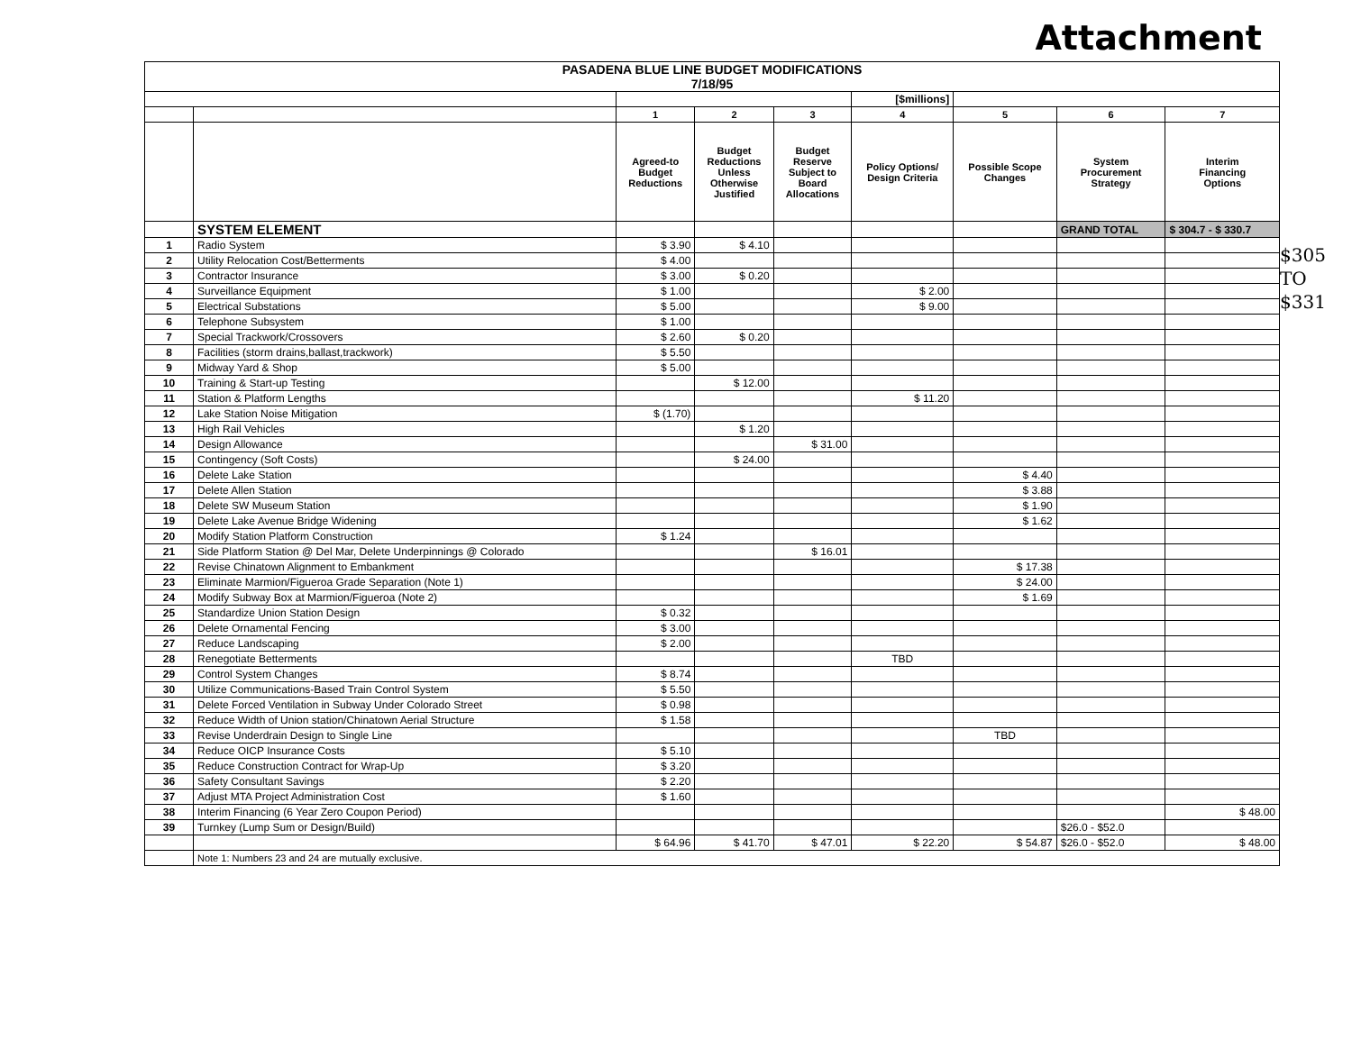Attachment
$305 TO $331
| PASADENA BLUE LINE BUDGET MODIFICATIONS 7/18/95 | | | | | | | | |
| | | | | | [$millions] | | | |
| | | 1 | 2 | 3 | 4 | 5 | 6 | 7 |
| | | Agreed-to Budget Reductions | Budget Reductions Unless Otherwise Justified | Budget Reserve Subject to Board Allocations | Policy Options/ Design Criteria | Possible Scope Changes | System Procurement Strategy | Interim Financing Options |
| | SYSTEM ELEMENT | | | | | | GRAND TOTAL | $ 304.7 - $ 330.7 |
| 1 | Radio System | $ 3.90 | $ 4.10 | | | | | |
| 2 | Utility Relocation Cost/Betterments | $ 4.00 | | | | | | |
| 3 | Contractor Insurance | $ 3.00 | $ 0.20 | | | | | |
| 4 | Surveillance Equipment | $ 1.00 | | | $ 2.00 | | | |
| 5 | Electrical Substations | $ 5.00 | | | $ 9.00 | | | |
| 6 | Telephone Subsystem | $ 1.00 | | | | | | |
| 7 | Special Trackwork/Crossovers | $ 2.60 | $ 0.20 | | | | | |
| 8 | Facilities (storm drains,ballast,trackwork) | $ 5.50 | | | | | | |
| 9 | Midway Yard & Shop | $ 5.00 | | | | | | |
| 10 | Training & Start-up Testing | | $ 12.00 | | | | | |
| 11 | Station & Platform Lengths | | | | $ 11.20 | | | |
| 12 | Lake Station Noise Mitigation | $ (1.70) | | | | | | |
| 13 | High Rail Vehicles | | $ 1.20 | | | | | |
| 14 | Design Allowance | | | $ 31.00 | | | | |
| 15 | Contingency (Soft Costs) | | $ 24.00 | | | | | |
| 16 | Delete Lake Station | | | | | $ 4.40 | | |
| 17 | Delete Allen Station | | | | | $ 3.88 | | |
| 18 | Delete SW Museum Station | | | | | $ 1.90 | | |
| 19 | Delete Lake Avenue Bridge Widening | | | | | $ 1.62 | | |
| 20 | Modify Station Platform Construction | $ 1.24 | | | | | | |
| 21 | Side Platform Station @ Del Mar, Delete Underpinnings @ Colorado | | | $ 16.01 | | | | |
| 22 | Revise Chinatown Alignment to Embankment | | | | | $ 17.38 | | |
| 23 | Eliminate Marmion/Figueroa Grade Separation (Note 1) | | | | | $ 24.00 | | |
| 24 | Modify Subway Box at Marmion/Figueroa (Note 2) | | | | | $ 1.69 | | |
| 25 | Standardize Union Station Design | $ 0.32 | | | | | | |
| 26 | Delete Ornamental Fencing | $ 3.00 | | | | | | |
| 27 | Reduce Landscaping | $ 2.00 | | | | | | |
| 28 | Renegotiate Betterments | | | | TBD | | | |
| 29 | Control System Changes | $ 8.74 | | | | | | |
| 30 | Utilize Communications-Based Train Control System | $ 5.50 | | | | | | |
| 31 | Delete Forced Ventilation in Subway Under Colorado Street | $ 0.98 | | | | | | |
| 32 | Reduce Width of Union station/Chinatown Aerial Structure | $ 1.58 | | | | | | |
| 33 | Revise Underdrain Design to Single Line | | | | | TBD | | |
| 34 | Reduce OICP Insurance Costs | $ 5.10 | | | | | | |
| 35 | Reduce Construction Contract for Wrap-Up | $ 3.20 | | | | | | |
| 36 | Safety Consultant Savings | $ 2.20 | | | | | | |
| 37 | Adjust MTA Project Administration Cost | $ 1.60 | | | | | | |
| 38 | Interim Financing (6 Year Zero Coupon Period) | | | | | | | $ 48.00 |
| 39 | Turnkey (Lump Sum or Design/Build) | | | | | | $26.0 - $52.0 | |
| | | $ 64.96 | $ 41.70 | $ 47.01 | $ 22.20 | $ 54.87 | $26.0 - $52.0 | $ 48.00 |
| | Note 1: Numbers 23 and 24 are mutually exclusive. | | | | | | | |